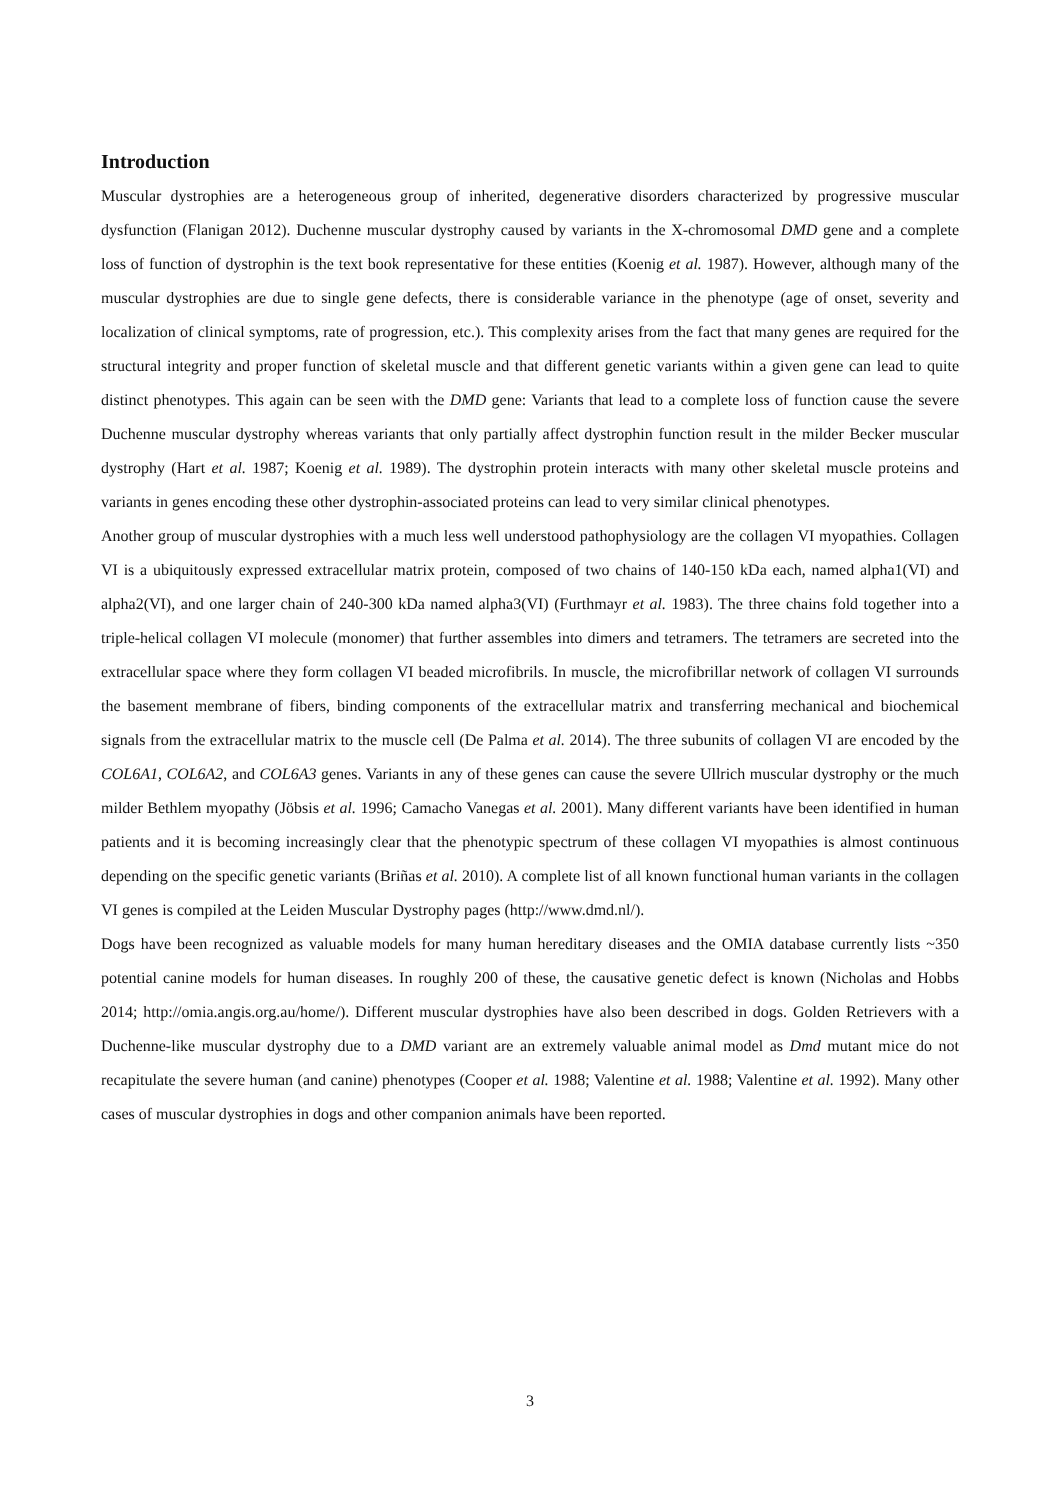Introduction
Muscular dystrophies are a heterogeneous group of inherited, degenerative disorders characterized by progressive muscular dysfunction (Flanigan 2012). Duchenne muscular dystrophy caused by variants in the X-chromosomal DMD gene and a complete loss of function of dystrophin is the text book representative for these entities (Koenig et al. 1987). However, although many of the muscular dystrophies are due to single gene defects, there is considerable variance in the phenotype (age of onset, severity and localization of clinical symptoms, rate of progression, etc.). This complexity arises from the fact that many genes are required for the structural integrity and proper function of skeletal muscle and that different genetic variants within a given gene can lead to quite distinct phenotypes. This again can be seen with the DMD gene: Variants that lead to a complete loss of function cause the severe Duchenne muscular dystrophy whereas variants that only partially affect dystrophin function result in the milder Becker muscular dystrophy (Hart et al. 1987; Koenig et al. 1989). The dystrophin protein interacts with many other skeletal muscle proteins and variants in genes encoding these other dystrophin-associated proteins can lead to very similar clinical phenotypes.
Another group of muscular dystrophies with a much less well understood pathophysiology are the collagen VI myopathies. Collagen VI is a ubiquitously expressed extracellular matrix protein, composed of two chains of 140-150 kDa each, named alpha1(VI) and alpha2(VI), and one larger chain of 240-300 kDa named alpha3(VI) (Furthmayr et al. 1983). The three chains fold together into a triple-helical collagen VI molecule (monomer) that further assembles into dimers and tetramers. The tetramers are secreted into the extracellular space where they form collagen VI beaded microfibrils. In muscle, the microfibrillar network of collagen VI surrounds the basement membrane of fibers, binding components of the extracellular matrix and transferring mechanical and biochemical signals from the extracellular matrix to the muscle cell (De Palma et al. 2014). The three subunits of collagen VI are encoded by the COL6A1, COL6A2, and COL6A3 genes. Variants in any of these genes can cause the severe Ullrich muscular dystrophy or the much milder Bethlem myopathy (Jöbsis et al. 1996; Camacho Vanegas et al. 2001). Many different variants have been identified in human patients and it is becoming increasingly clear that the phenotypic spectrum of these collagen VI myopathies is almost continuous depending on the specific genetic variants (Briñas et al. 2010). A complete list of all known functional human variants in the collagen VI genes is compiled at the Leiden Muscular Dystrophy pages (http://www.dmd.nl/).
Dogs have been recognized as valuable models for many human hereditary diseases and the OMIA database currently lists ~350 potential canine models for human diseases. In roughly 200 of these, the causative genetic defect is known (Nicholas and Hobbs 2014; http://omia.angis.org.au/home/). Different muscular dystrophies have also been described in dogs. Golden Retrievers with a Duchenne-like muscular dystrophy due to a DMD variant are an extremely valuable animal model as Dmd mutant mice do not recapitulate the severe human (and canine) phenotypes (Cooper et al. 1988; Valentine et al. 1988; Valentine et al. 1992). Many other cases of muscular dystrophies in dogs and other companion animals have been reported.
3